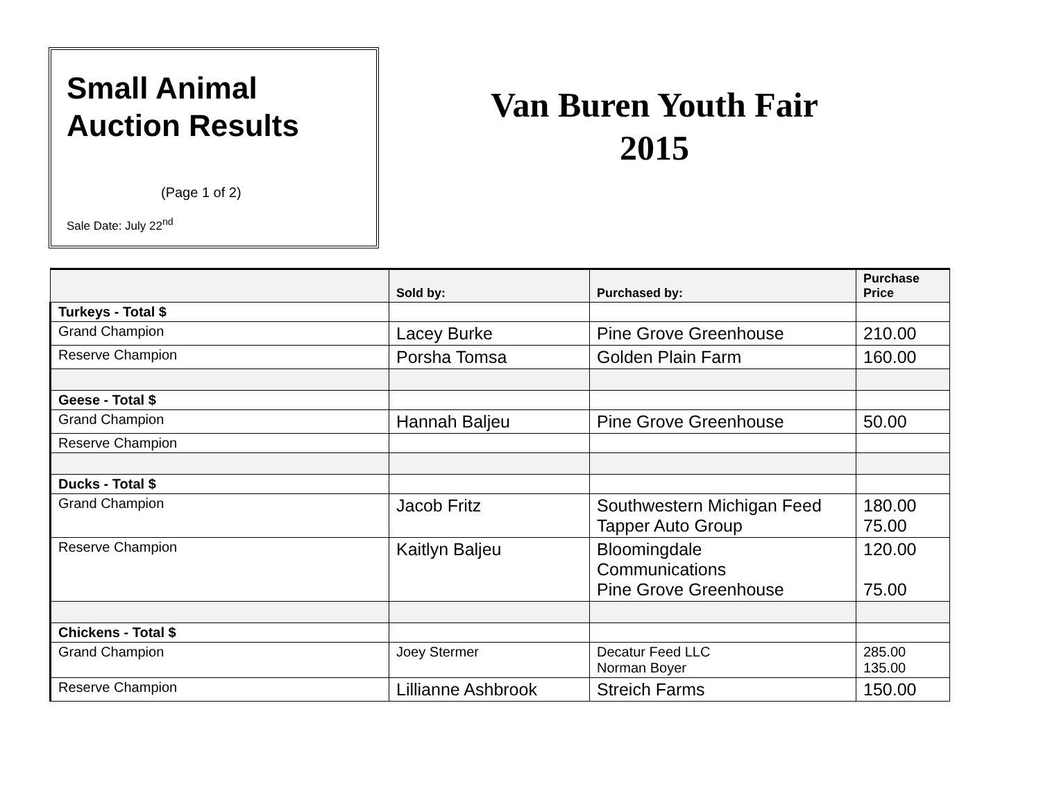Small Animal
Auction Results
(Page 1 of 2)
Sale Date: July 22<sup>nd</sup>
Van Buren Youth Fair
2015
| | Sold by: | Purchased by: | Purchase Price |
| --- | --- | --- | --- |
| Turkeys - Total $ | | | |
| Grand Champion | Lacey Burke | Pine Grove Greenhouse | 210.00 |
| Reserve Champion | Porsha Tomsa | Golden Plain Farm | 160.00 |
| Geese - Total $ | | | |
| Grand Champion | Hannah Baljeu | Pine Grove Greenhouse | 50.00 |
| Reserve Champion | | | |
| Ducks - Total $ | | | |
| Grand Champion | Jacob Fritz | Southwestern Michigan Feed Tapper Auto Group | 180.00 75.00 |
| Reserve Champion | Kaitlyn Baljeu | Bloomingdale Communications Pine Grove Greenhouse | 120.00 75.00 |
| Chickens - Total $ | | | |
| Grand Champion | Joey Stermer | Decatur Feed LLC Norman Boyer | 285.00 135.00 |
| Reserve Champion | Lillianne Ashbrook | Streich Farms | 150.00 |